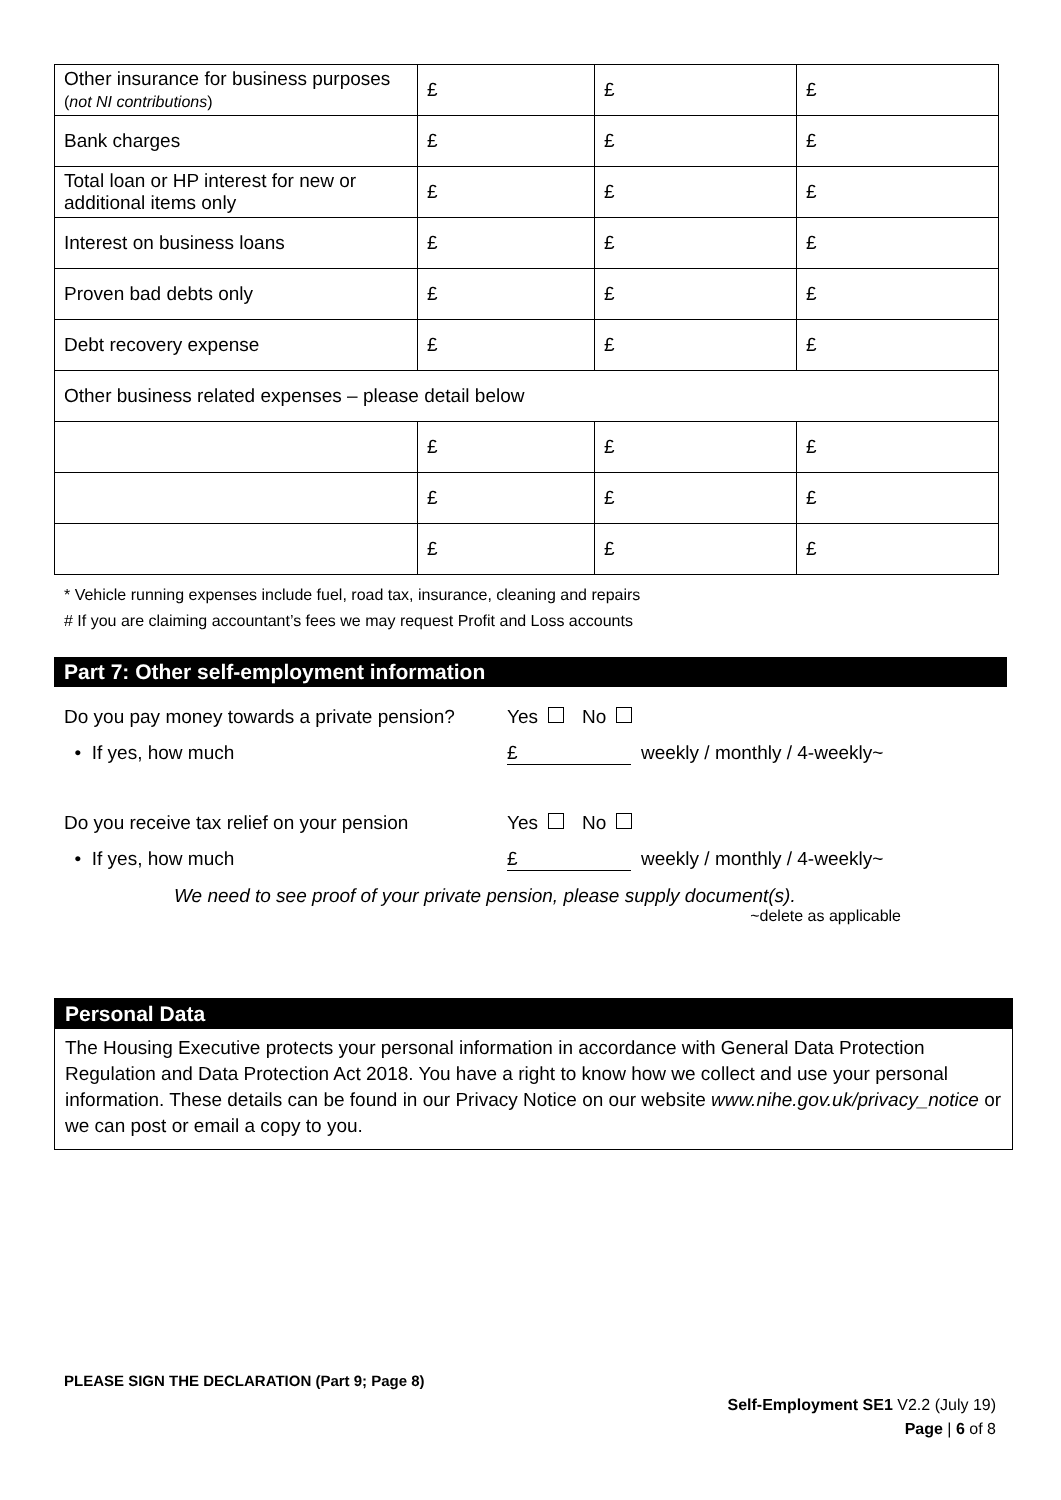| Other insurance for business purposes ( not NI contributions ) | £ | £ | £ |
| Bank charges | £ | £ | £ |
| Total loan or HP interest for new or additional items only | £ | £ | £ |
| Interest on business loans | £ | £ | £ |
| Proven bad debts only | £ | £ | £ |
| Debt recovery expense | £ | £ | £ |
| Other business related expenses – please detail below | | | |
| | £ | £ | £ |
| | £ | £ | £ |
| | £ | £ | £ |
* Vehicle running expenses include fuel, road tax, insurance, cleaning and repairs
# If you are claiming accountant’s fees we may request Profit and Loss accounts
Part 7: Other self-employment information
Do you pay money towards a private pension? Yes No
• If yes, how much £ weekly / monthly / 4-weekly~
Do you receive tax relief on your pension Yes No
• If yes, how much £ weekly / monthly / 4-weekly~
We need to see proof of your private pension, please supply document(s).
~delete as applicable
Personal Data
The Housing Executive protects your personal information in accordance with General Data Protection Regulation and Data Protection Act 2018. You have a right to know how we collect and use your personal information. These details can be found in our Privacy Notice on our website www.nihe.gov.uk/privacy_notice or we can post or email a copy to you.
PLEASE SIGN THE DECLARATION (Part 9; Page 8)
Self-Employment SE1 V2.2 (July 19)
Page | 6 of 8